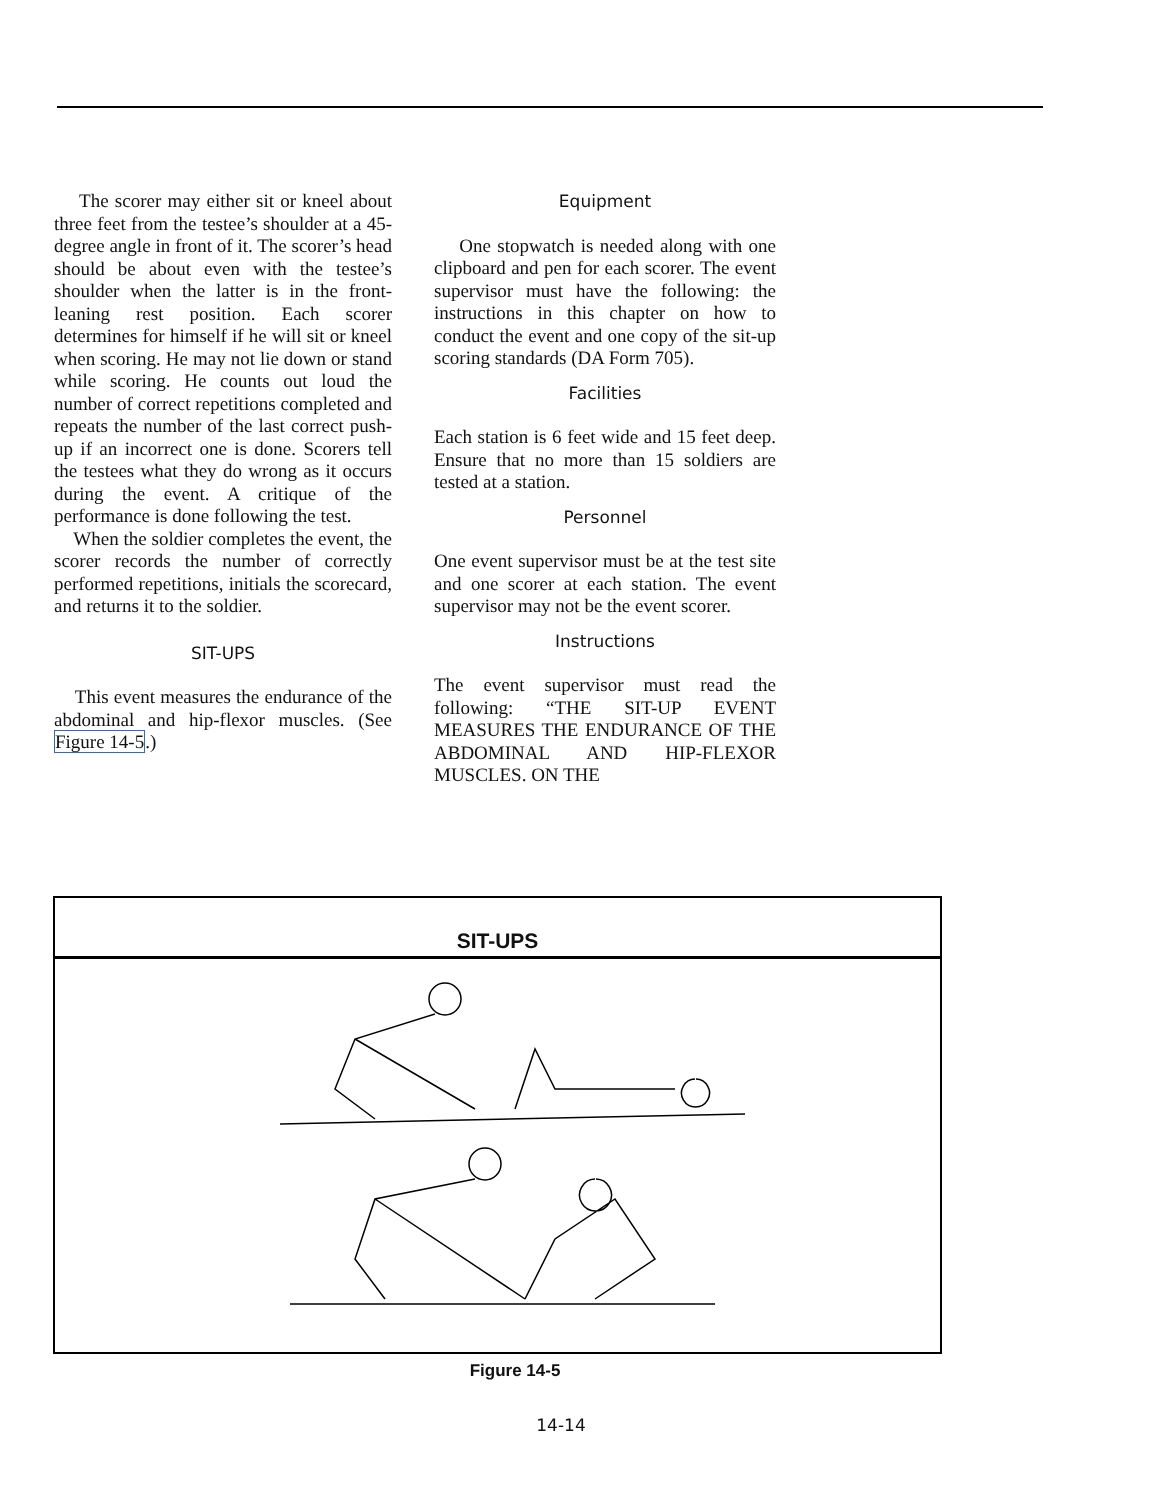The scorer may either sit or kneel about three feet from the testee’s shoulder at a 45-degree angle in front of it. The scorer’s head should be about even with the testee’s shoulder when the latter is in the front-leaning rest position. Each scorer determines for himself if he will sit or kneel when scoring. He may not lie down or stand while scoring. He counts out loud the number of correct repetitions completed and repeats the number of the last correct push-up if an incorrect one is done. Scorers tell the testees what they do wrong as it occurs during the event. A critique of the performance is done following the test.
When the soldier completes the event, the scorer records the number of correctly performed repetitions, initials the scorecard, and returns it to the soldier.
SIT-UPS
This event measures the endurance of the abdominal and hip-flexor muscles. (See Figure 14-5.)
Equipment
One stopwatch is needed along with one clipboard and pen for each scorer. The event supervisor must have the following: the instructions in this chapter on how to conduct the event and one copy of the sit-up scoring standards (DA Form 705).
Facilities
Each station is 6 feet wide and 15 feet deep. Ensure that no more than 15 soldiers are tested at a station.
Personnel
One event supervisor must be at the test site and one scorer at each station. The event supervisor may not be the event scorer.
Instructions
The event supervisor must read the following: “THE SIT-UP EVENT MEASURES THE ENDURANCE OF THE ABDOMINAL AND HIP-FLEXOR MUSCLES. ON THE
SIT-UPS
Figure 14-5
14-14